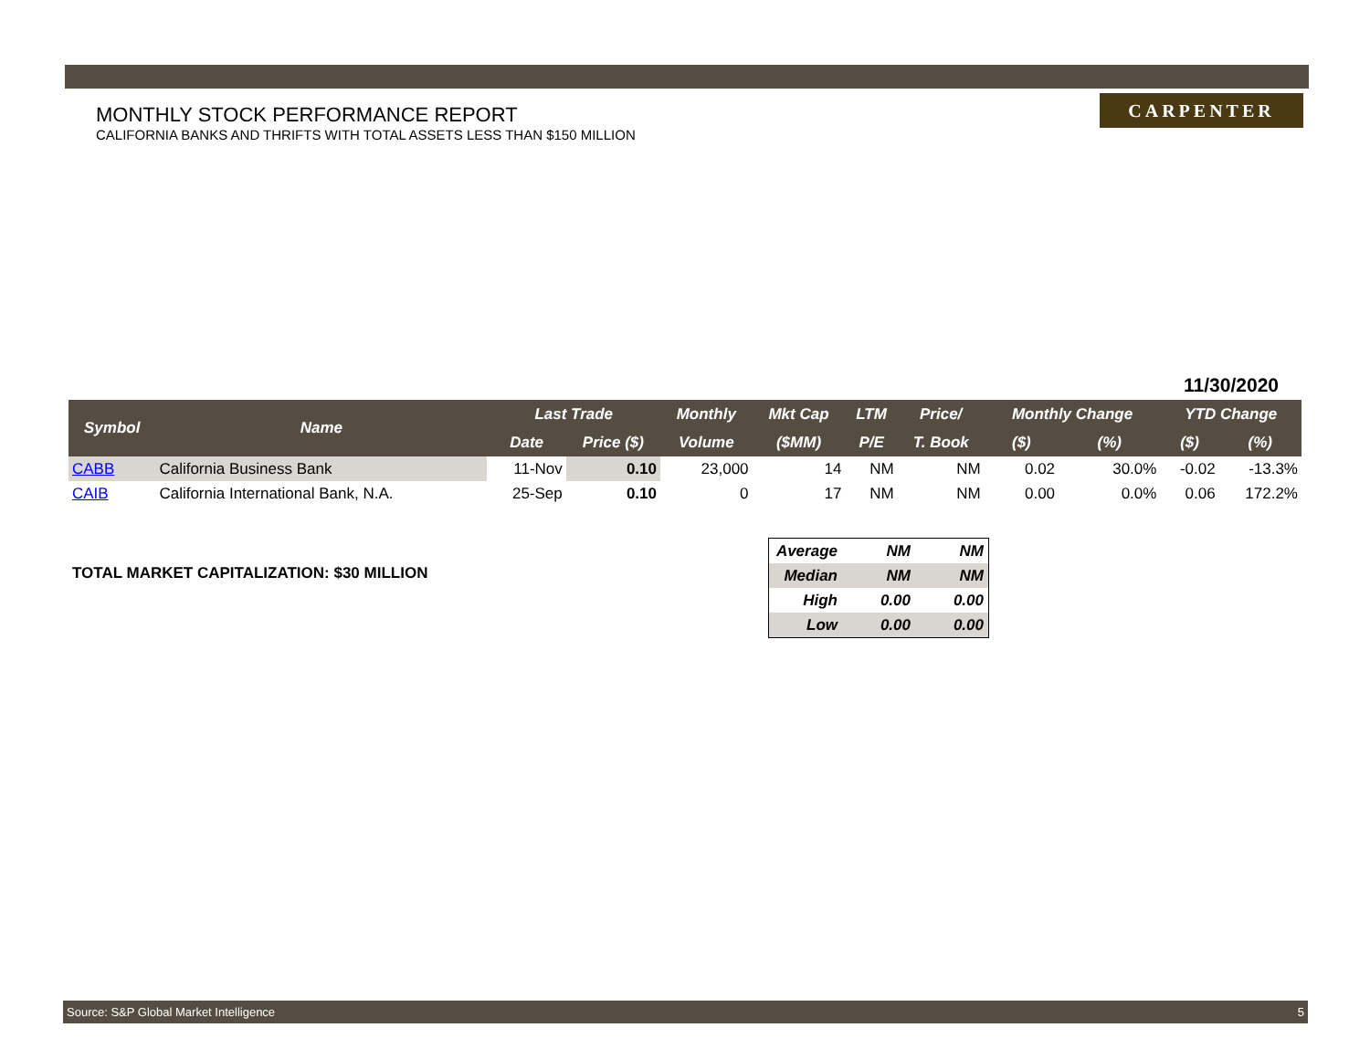MONTHLY STOCK PERFORMANCE REPORT
CALIFORNIA BANKS AND THRIFTS WITH TOTAL ASSETS LESS THAN $150 MILLION
CARPENTER
11/30/2020
| Symbol | Name | Last Trade | | Monthly | Mkt Cap | LTM | Price/ | Monthly Change | | YTD Change | |
| --- | --- | --- | --- | --- | --- | --- | --- | --- | --- | --- | --- |
| | | Date | Price ($) | Volume | ($MM) | P/E | T. Book | ($) | (%) | ($) | (%) |
| CABB | California Business Bank | 11-Nov | 0.10 | 23,000 | 14 | NM | NM | 0.02 | 30.0% | -0.02 | -13.3% |
| CAIB | California International Bank, N.A. | 25-Sep | 0.10 | 0 | 17 | NM | NM | 0.00 | 0.0% | 0.06 | 172.2% |
TOTAL MARKET CAPITALIZATION: $30 MILLION
| Average | NM | NM |
| Median | NM | NM |
| High | 0.00 | 0.00 |
| Low | 0.00 | 0.00 |
Source: S&P Global Market Intelligence 5